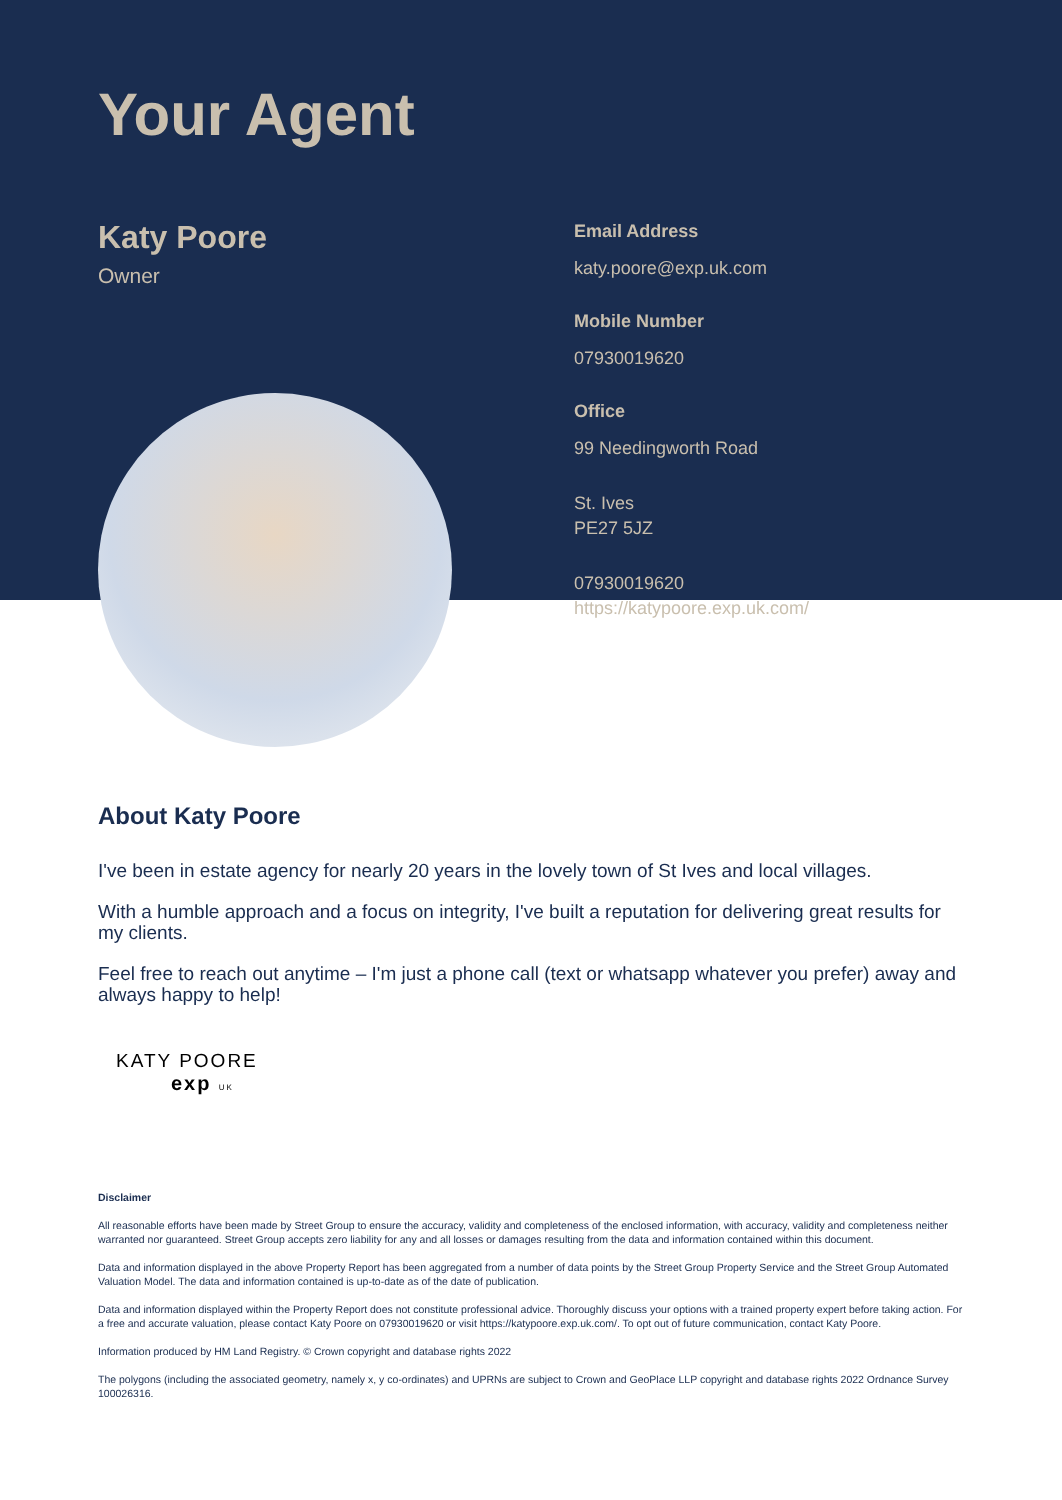Your Agent
Katy Poore
Owner
Email Address
katy.poore@exp.uk.com
Mobile Number
07930019620
Office
99 Needingworth Road
St. Ives
PE27 5JZ
07930019620
https://katypoore.exp.uk.com/
About Katy Poore
I've been in estate agency for nearly 20 years in the lovely town of St Ives and local villages.
With a humble approach and a focus on integrity, I've built a reputation for delivering great results for my clients.
Feel free to reach out anytime – I'm just a phone call (text or whatsapp whatever you prefer) away and always happy to help!
KATY POORE
exp UK
Disclaimer
All reasonable efforts have been made by Street Group to ensure the accuracy, validity and completeness of the enclosed information, with accuracy, validity and completeness neither warranted nor guaranteed. Street Group accepts zero liability for any and all losses or damages resulting from the data and information contained within this document.
Data and information displayed in the above Property Report has been aggregated from a number of data points by the Street Group Property Service and the Street Group Automated Valuation Model. The data and information contained is up-to-date as of the date of publication.
Data and information displayed within the Property Report does not constitute professional advice. Thoroughly discuss your options with a trained property expert before taking action. For a free and accurate valuation, please contact Katy Poore on 07930019620 or visit https://katypoore.exp.uk.com/. To opt out of future communication, contact Katy Poore.
Information produced by HM Land Registry. © Crown copyright and database rights 2022
The polygons (including the associated geometry, namely x, y co-ordinates) and UPRNs are subject to Crown and GeoPlace LLP copyright and database rights 2022 Ordnance Survey 100026316.